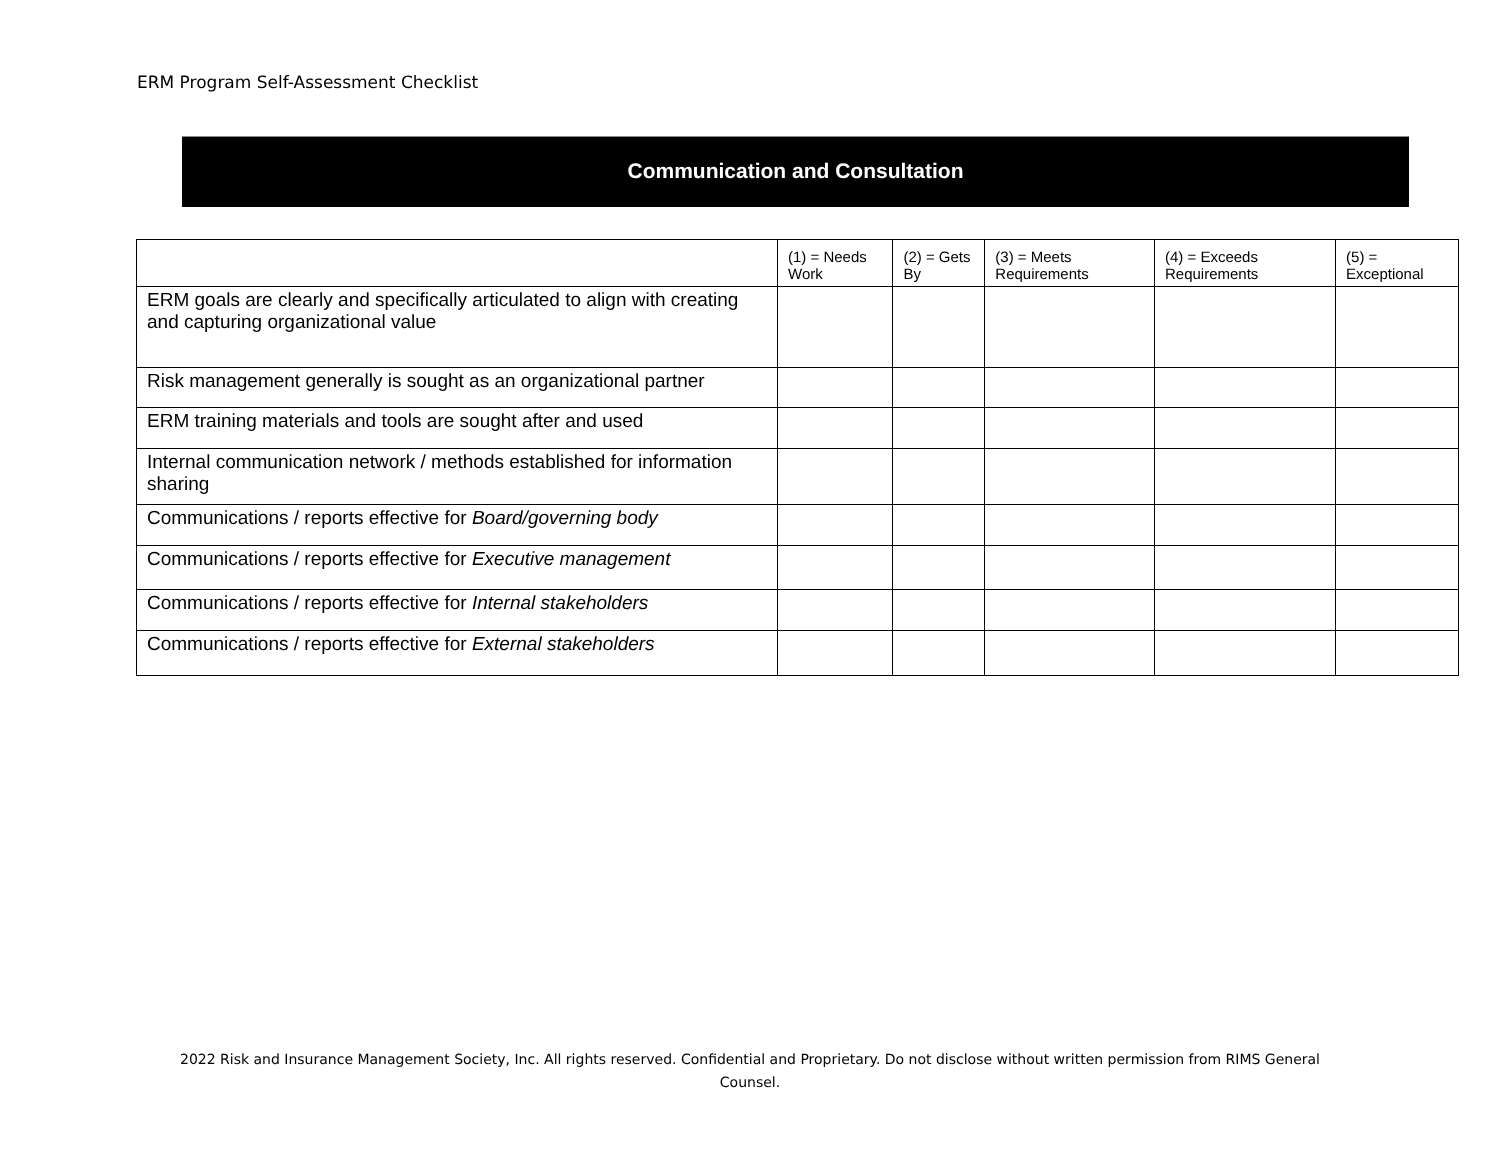ERM Program Self-Assessment Checklist
Communication and Consultation
| | (1) = Needs Work | (2) = Gets By | (3) = Meets Requirements | (4) = Exceeds Requirements | (5) = Exceptional |
| --- | --- | --- | --- | --- | --- |
| ERM goals are clearly and specifically articulated to align with creating and capturing organizational value | | | | | |
| Risk management generally is sought as an organizational partner | | | | | |
| ERM training materials and tools are sought after and used | | | | | |
| Internal communication network / methods established for information sharing | | | | | |
| Communications / reports effective for Board/governing body | | | | | |
| Communications / reports effective for Executive management | | | | | |
| Communications / reports effective for Internal stakeholders | | | | | |
| Communications / reports effective for External stakeholders | | | | | |
2022 Risk and Insurance Management Society, Inc. All rights reserved. Confidential and Proprietary. Do not disclose without written permission from RIMS General Counsel.